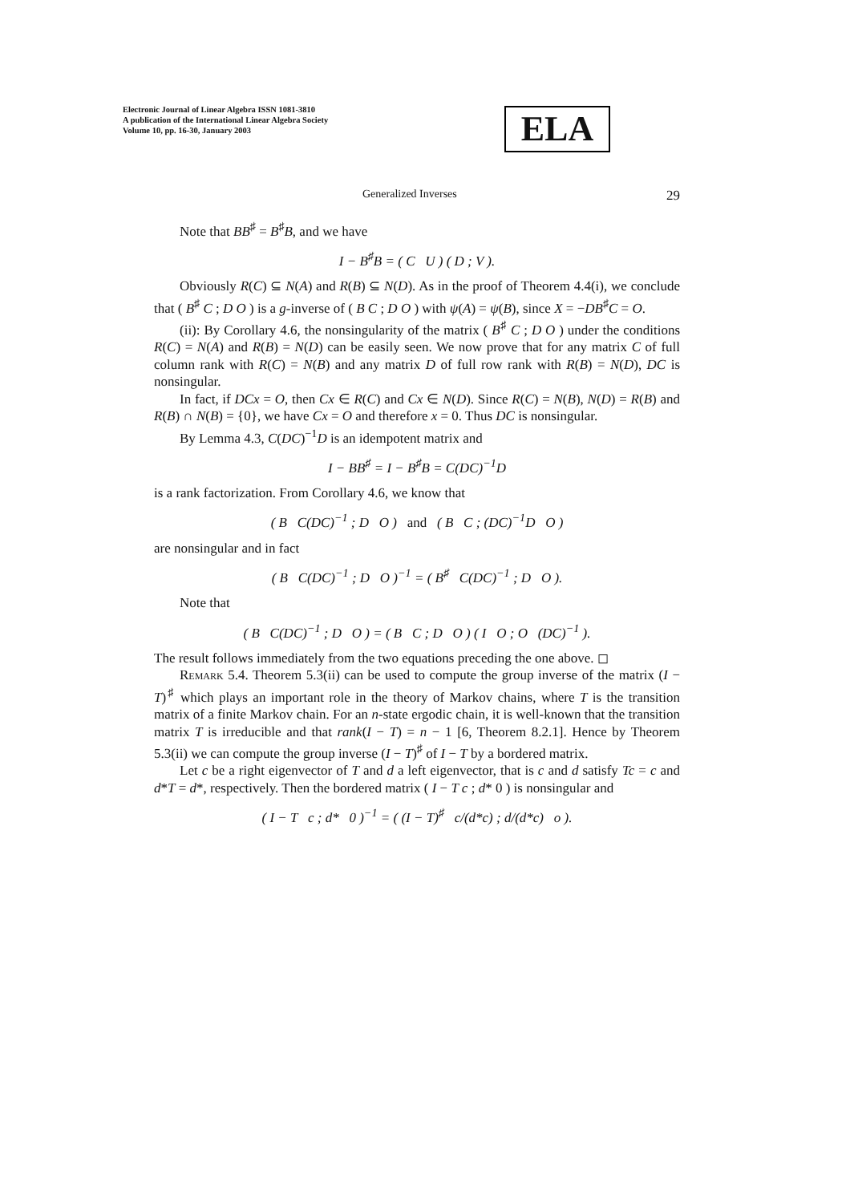Electronic Journal of Linear Algebra ISSN 1081-3810
A publication of the International Linear Algebra Society
Volume 10, pp. 16-30, January 2003
ELA
Generalized Inverses 29
Note that BB<sup>♯</sup> = B<sup>♯</sup>B, and we have
I − B<sup>♯</sup>B = ( C U ) ( D ; V ).
Obviously R(C) ⊆ N(A) and R(B) ⊆ N(D). As in the proof of Theorem 4.4(i), we conclude that ( B<sup>♯</sup> C ; D O ) is a g-inverse of ( B C ; D O ) with ψ(A) = ψ(B), since X = −DB<sup>♯</sup>C = O.
(ii): By Corollary 4.6, the nonsingularity of the matrix ( B<sup>♯</sup> C ; D O ) under the conditions R(C) = N(A) and R(B) = N(D) can be easily seen. We now prove that for any matrix C of full column rank with R(C) = N(B) and any matrix D of full row rank with R(B) = N(D), DC is nonsingular.
In fact, if DCx = O, then Cx ∈ R(C) and Cx ∈ N(D). Since R(C) = N(B), N(D) = R(B) and R(B) ∩ N(B) = {0}, we have Cx = O and therefore x = 0. Thus DC is nonsingular.
By Lemma 4.3, C(DC)<sup>−1</sup>D is an idempotent matrix and
I − BB<sup>♯</sup> = I − B<sup>♯</sup>B = C(DC)<sup>−1</sup>D
is a rank factorization. From Corollary 4.6, we know that
( B C(DC)<sup>−1</sup> ; D O ) and ( B C ; (DC)<sup>−1</sup>D O )
are nonsingular and in fact
( B C(DC)<sup>−1</sup> ; D O )<sup>−1</sup> = ( B<sup>♯</sup> C(DC)<sup>−1</sup> ; D O ).
Note that
( B C(DC)<sup>−1</sup> ; D O ) = ( B C ; D O ) ( I O ; O (DC)<sup>−1</sup> ).
The result follows immediately from the two equations preceding the one above. ◻
Remark 5.4. Theorem 5.3(ii) can be used to compute the group inverse of the matrix (I − T)<sup>♯</sup> which plays an important role in the theory of Markov chains, where T is the transition matrix of a finite Markov chain. For an n-state ergodic chain, it is well-known that the transition matrix T is irreducible and that rank(I − T) = n − 1 [6, Theorem 8.2.1]. Hence by Theorem 5.3(ii) we can compute the group inverse (I − T)<sup>♯</sup> of I − T by a bordered matrix.
Let c be a right eigenvector of T and d a left eigenvector, that is c and d satisfy Tc = c and d*T = d*, respectively. Then the bordered matrix ( I − T c ; d* 0 ) is nonsingular and
( I − T c ; d* 0 )<sup>−1</sup> = ( (I − T)<sup>♯</sup> c/(d*c) ; d/(d*c) o ).